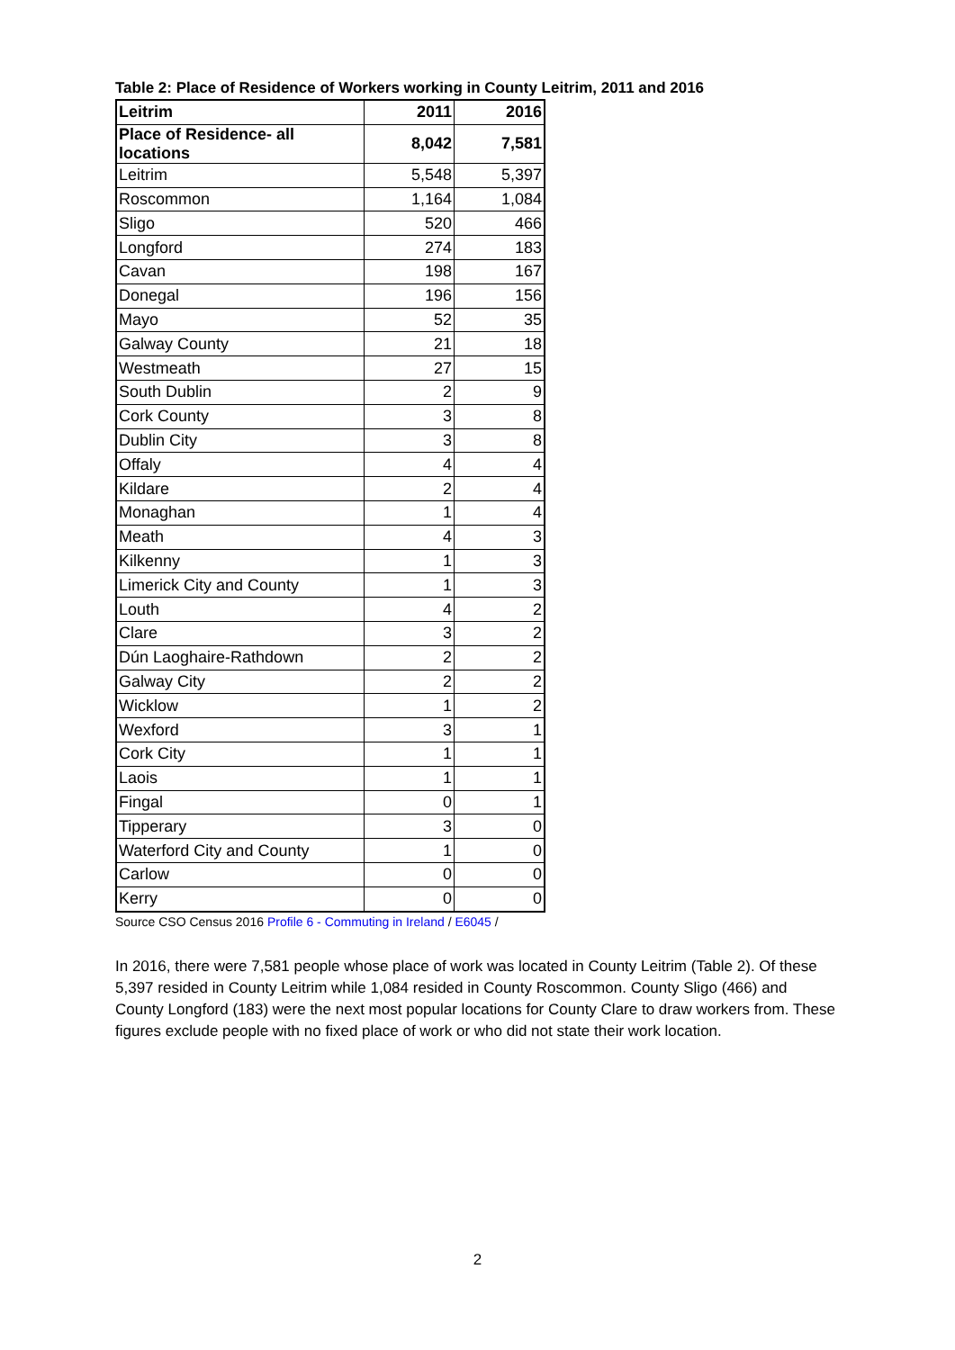Table 2: Place of Residence of Workers working in County Leitrim, 2011 and 2016
| Leitrim | 2011 | 2016 |
| --- | --- | --- |
| Place of Residence- all locations | 8,042 | 7,581 |
| Leitrim | 5,548 | 5,397 |
| Roscommon | 1,164 | 1,084 |
| Sligo | 520 | 466 |
| Longford | 274 | 183 |
| Cavan | 198 | 167 |
| Donegal | 196 | 156 |
| Mayo | 52 | 35 |
| Galway County | 21 | 18 |
| Westmeath | 27 | 15 |
| South Dublin | 2 | 9 |
| Cork County | 3 | 8 |
| Dublin City | 3 | 8 |
| Offaly | 4 | 4 |
| Kildare | 2 | 4 |
| Monaghan | 1 | 4 |
| Meath | 4 | 3 |
| Kilkenny | 1 | 3 |
| Limerick City and County | 1 | 3 |
| Louth | 4 | 2 |
| Clare | 3 | 2 |
| Dún Laoghaire-Rathdown | 2 | 2 |
| Galway City | 2 | 2 |
| Wicklow | 1 | 2 |
| Wexford | 3 | 1 |
| Cork City | 1 | 1 |
| Laois | 1 | 1 |
| Fingal | 0 | 1 |
| Tipperary | 3 | 0 |
| Waterford City and County | 1 | 0 |
| Carlow | 0 | 0 |
| Kerry | 0 | 0 |
Source CSO Census 2016 Profile 6 - Commuting in Ireland / E6045 /
In 2016, there were 7,581 people whose place of work was located in County Leitrim (Table 2). Of these 5,397 resided in County Leitrim while 1,084 resided in County Roscommon. County Sligo (466) and County Longford (183) were the next most popular locations for County Clare to draw workers from. These figures exclude people with no fixed place of work or who did not state their work location.
2